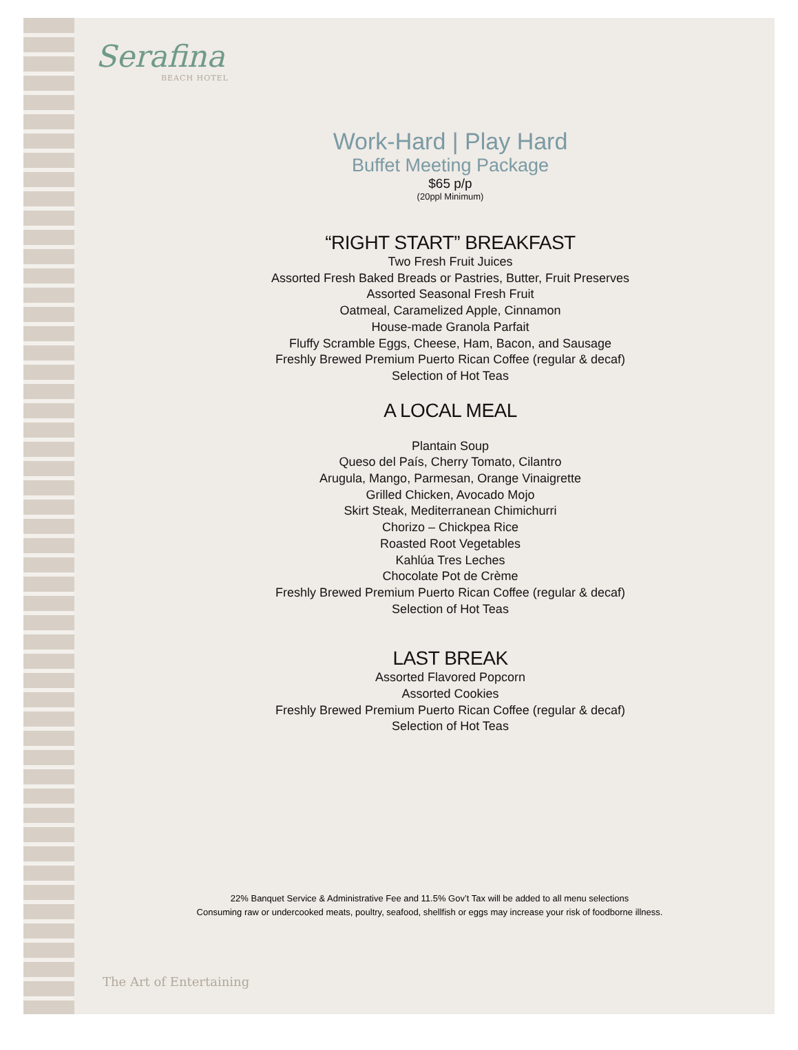Serafina
BEACH HOTEL
Work-Hard | Play Hard
Buffet Meeting Package
$65 p/p
(20ppl Minimum)
“RIGHT START” BREAKFAST
Two Fresh Fruit Juices
Assorted Fresh Baked Breads or Pastries, Butter, Fruit Preserves
Assorted Seasonal Fresh Fruit
Oatmeal, Caramelized Apple, Cinnamon
House-made Granola Parfait
Fluffy Scramble Eggs, Cheese, Ham, Bacon, and Sausage
Freshly Brewed Premium Puerto Rican Coffee (regular & decaf)
Selection of Hot Teas
A LOCAL MEAL
Plantain Soup
Queso del País, Cherry Tomato, Cilantro
Arugula, Mango, Parmesan, Orange Vinaigrette
Grilled Chicken, Avocado Mojo
Skirt Steak, Mediterranean Chimichurri
Chorizo – Chickpea Rice
Roasted Root Vegetables
Kahlúa Tres Leches
Chocolate Pot de Crème
Freshly Brewed Premium Puerto Rican Coffee (regular & decaf)
Selection of Hot Teas
LAST BREAK
Assorted Flavored Popcorn
Assorted Cookies
Freshly Brewed Premium Puerto Rican Coffee (regular & decaf)
Selection of Hot Teas
22% Banquet Service & Administrative Fee and 11.5% Gov’t Tax will be added to all menu selections
Consuming raw or undercooked meats, poultry, seafood, shellfish or eggs may increase your risk of foodborne illness.
The Art of Entertaining